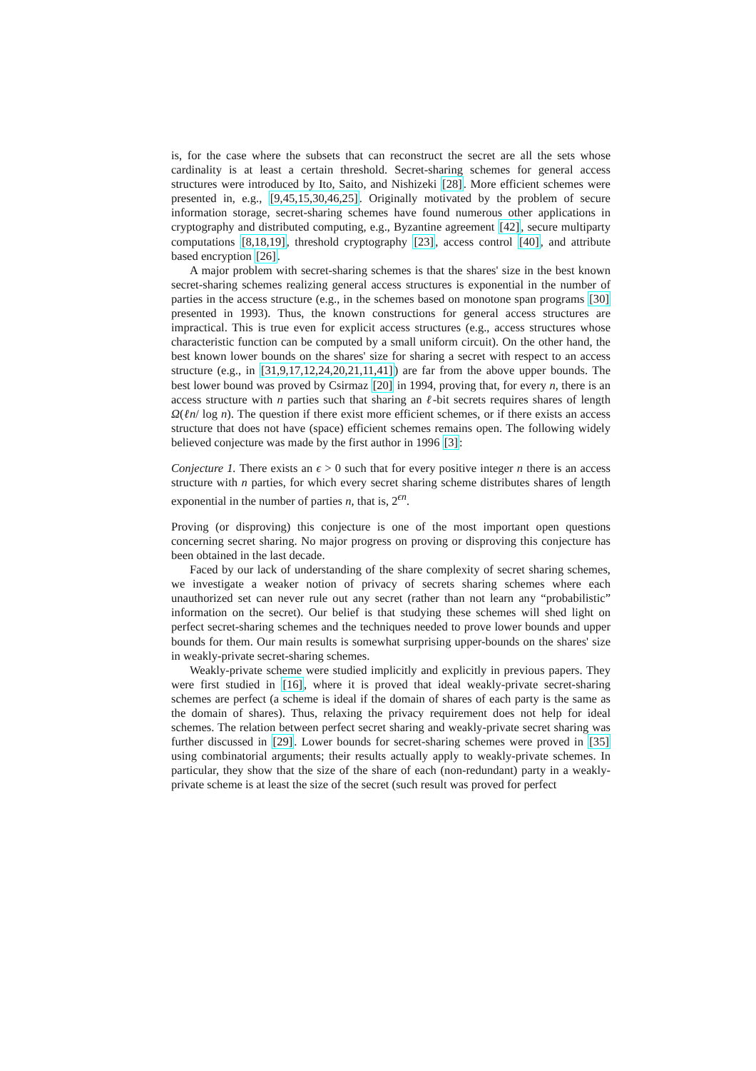is, for the case where the subsets that can reconstruct the secret are all the sets whose cardinality is at least a certain threshold. Secret-sharing schemes for general access structures were introduced by Ito, Saito, and Nishizeki [28]. More efficient schemes were presented in, e.g., [9,45,15,30,46,25]. Originally motivated by the problem of secure information storage, secret-sharing schemes have found numerous other applications in cryptography and distributed computing, e.g., Byzantine agreement [42], secure multiparty computations [8,18,19], threshold cryptography [23], access control [40], and attribute based encryption [26].
A major problem with secret-sharing schemes is that the shares' size in the best known secret-sharing schemes realizing general access structures is exponential in the number of parties in the access structure (e.g., in the schemes based on monotone span programs [30] presented in 1993). Thus, the known constructions for general access structures are impractical. This is true even for explicit access structures (e.g., access structures whose characteristic function can be computed by a small uniform circuit). On the other hand, the best known lower bounds on the shares' size for sharing a secret with respect to an access structure (e.g., in [31,9,17,12,24,20,21,11,41]) are far from the above upper bounds. The best lower bound was proved by Csirmaz [20] in 1994, proving that, for every n, there is an access structure with n parties such that sharing an ℓ-bit secrets requires shares of length Ω(ℓn/ log n). The question if there exist more efficient schemes, or if there exists an access structure that does not have (space) efficient schemes remains open. The following widely believed conjecture was made by the first author in 1996 [3]:
Conjecture 1. There exists an ϵ > 0 such that for every positive integer n there is an access structure with n parties, for which every secret sharing scheme distributes shares of length exponential in the number of parties n, that is, 2<sup>ϵn</sup>.
Proving (or disproving) this conjecture is one of the most important open questions concerning secret sharing. No major progress on proving or disproving this conjecture has been obtained in the last decade.
Faced by our lack of understanding of the share complexity of secret sharing schemes, we investigate a weaker notion of privacy of secrets sharing schemes where each unauthorized set can never rule out any secret (rather than not learn any “probabilistic” information on the secret). Our belief is that studying these schemes will shed light on perfect secret-sharing schemes and the techniques needed to prove lower bounds and upper bounds for them. Our main results is somewhat surprising upper-bounds on the shares' size in weakly-private secret-sharing schemes.
Weakly-private scheme were studied implicitly and explicitly in previous papers. They were first studied in [16], where it is proved that ideal weakly-private secret-sharing schemes are perfect (a scheme is ideal if the domain of shares of each party is the same as the domain of shares). Thus, relaxing the privacy requirement does not help for ideal schemes. The relation between perfect secret sharing and weakly-private secret sharing was further discussed in [29]. Lower bounds for secret-sharing schemes were proved in [35] using combinatorial arguments; their results actually apply to weakly-private schemes. In particular, they show that the size of the share of each (non-redundant) party in a weakly-private scheme is at least the size of the secret (such result was proved for perfect